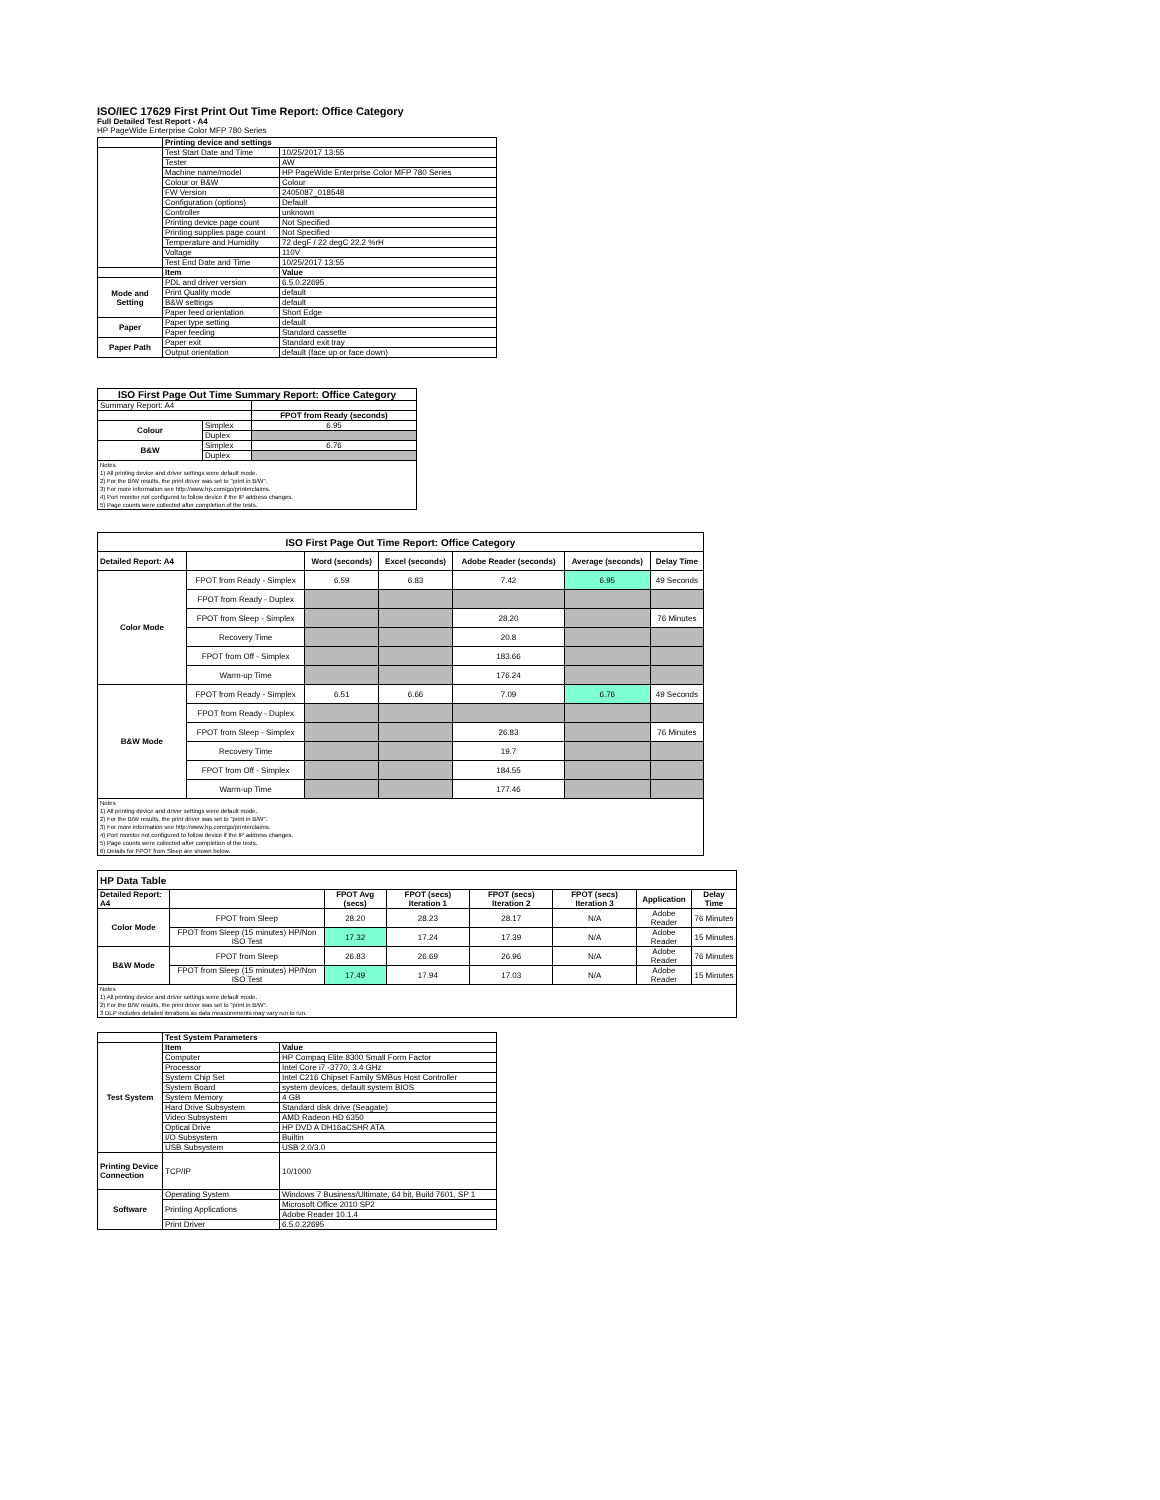ISO/IEC 17629 First Print Out Time Report: Office Category
Full Detailed Test Report - A4
HP PageWide Enterprise Color MFP 780 Series
| | Printing device and settings | |
| | Test Start Date and Time | 10/25/2017 13:55 |
| | Tester | AW |
| | Machine name/model | HP PageWide Enterprise Color MFP 780 Series |
| | Colour or B&W | Colour |
| | FW Version | 2405087_018548 |
| | Configuration (options) | Default |
| | Controller | unknown |
| | Printing device page count | Not Specified |
| | Printing supplies page count | Not Specified |
| | Temperature and Humidity | 72 degF / 22 degC 22.2 %rH |
| | Voltage | 110V |
| | Test End Date and Time | 10/25/2017 13:55 |
| | Item | Value |
| Mode and Setting | PDL and driver version | 6.5.0.22695 |
| | Print Quality mode | default |
| | B&W settings | default |
| | Paper feed orientation | Short Edge |
| Paper | Paper type setting | default |
| | Paper feeding | Standard cassette |
| Paper Path | Paper exit | Standard exit tray |
| | Output orientation | default (face up or face down) |
| ISO First Page Out Time Summary Report: Office Category | | |
| --- | --- | --- |
| Summary Report: A4 | | |
| | | FPOT from Ready (seconds) |
| Colour | Simplex | 6.95 |
| | Duplex | |
| B&W | Simplex | 6.76 |
| | Duplex | |
| Notes 1) All printing device and driver settings were default mode. 2) For the B/W results, the print driver was set to "print in B/W". 3) For more information see http://www.hp.com/go/printerclaims. 4) Port monitor not configured to follow device if the IP address changes. 5) Page counts were collected after completion of the tests. | | |
| ISO First Page Out Time Report: Office Category | | | | | | |
| --- | --- | --- | --- | --- | --- | --- |
| Detailed Report: A4 | | Word (seconds) | Excel (seconds) | Adobe Reader (seconds) | Average (seconds) | Delay Time |
| Color Mode | FPOT from Ready - Simplex | 6.59 | 6.83 | 7.42 | 6.95 | 49 Seconds |
| | FPOT from Ready - Duplex | | | | | |
| | FPOT from Sleep - Simplex | | | 28.20 | | 76 Minutes |
| | Recovery Time | | | 20.8 | | |
| | FPOT from Off - Simplex | | | 183.66 | | |
| | Warm-up Time | | | 176.24 | | |
| B&W Mode | FPOT from Ready - Simplex | 6.51 | 6.66 | 7.09 | 6.76 | 49 Seconds |
| | FPOT from Ready - Duplex | | | | | |
| | FPOT from Sleep - Simplex | | | 26.83 | | 76 Minutes |
| | Recovery Time | | | 19.7 | | |
| | FPOT from Off - Simplex | | | 184.55 | | |
| | Warm-up Time | | | 177.46 | | |
| Notes 1) All printing device and driver settings were default mode. 2) For the B/W results, the print driver was set to "print in B/W". 3) For more information see http://www.hp.com/go/printerclaims. 4) Port monitor not configured to follow device if the IP address changes. 5) Page counts were collected after completion of the tests. 6) Details for FPOT from Sleep are shown below. | | | | | | |
| HP Data Table | | | | | | | |
| --- | --- | --- | --- | --- | --- | --- | --- |
| Detailed Report: A4 | | FPOT Avg (secs) | FPOT (secs) Iteration 1 | FPOT (secs) Iteration 2 | FPOT (secs) Iteration 3 | Application | Delay Time |
| Color Mode | FPOT from Sleep | 28.20 | 28.23 | 28.17 | N/A | Adobe Reader | 76 Minutes |
| | FPOT from Sleep (15 minutes) HP/Non ISO Test | 17.32 | 17.24 | 17.39 | N/A | Adobe Reader | 15 Minutes |
| B&W Mode | FPOT from Sleep | 26.83 | 26.69 | 26.96 | N/A | Adobe Reader | 76 Minutes |
| | FPOT from Sleep (15 minutes) HP/Non ISO Test | 17.49 | 17.94 | 17.03 | N/A | Adobe Reader | 15 Minutes |
| Notes 1) All printing device and driver settings were default mode. 2) For the B/W results, the print driver was set to "print in B/W". 3 DLP includes detailed iterations as data measurements may vary run to run. | | | | | | | |
| | Test System Parameters | |
| Test System | Item | Value |
| | Computer | HP Compaq Elite 8300 Small Form Factor |
| | Processor | Intel Core i7 -3770, 3.4 GHz |
| | System Chip Set | Intel C216 Chipset Family SMBus Host Controller |
| | System Board | system devices, default system BIOS |
| | System Memory | 4 GB |
| | Hard Drive Subsystem | Standard disk drive (Seagate) |
| | Video Subsystem | AMD Radeon HD 6350 |
| | Optical Drive | HP DVD A DH16aCSHR ATA |
| | I/O Subsystem | Builtin |
| | USB Subsystem | USB 2.0/3.0 |
| Printing Device Connection | TCP/IP | 10/1000 |
| Software | Operating System | Windows 7 Business/Ultimate, 64 bit, Build 7601, SP 1 |
| | Printing Applications | Microsoft Office 2010 SP2 |
| | | Adobe Reader 10.1.4 |
| | Print Driver | 6.5.0.22695 |